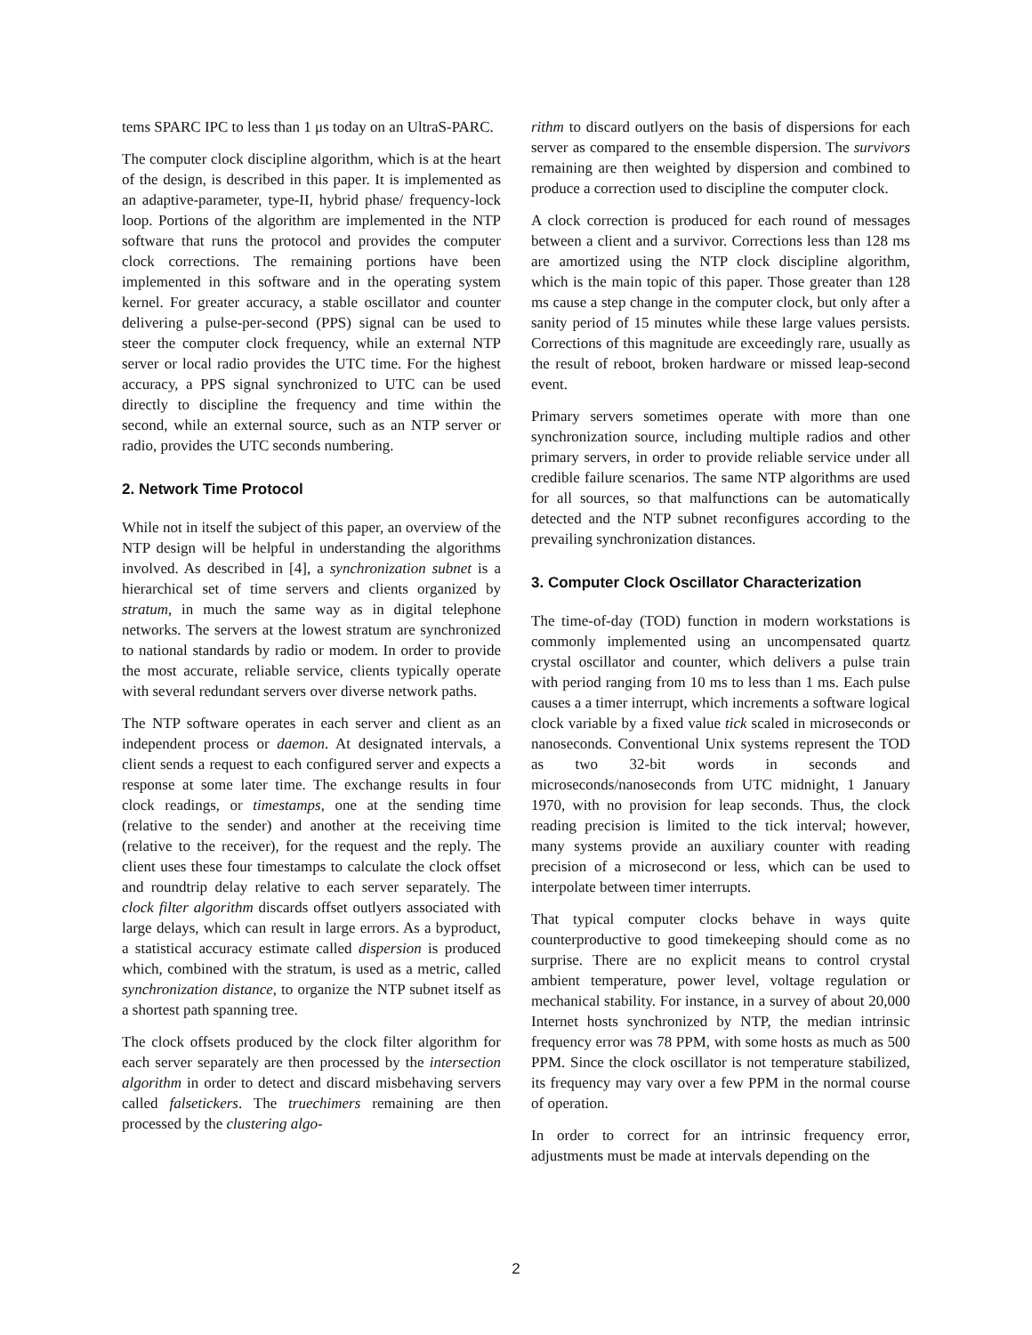tems SPARC IPC to less than 1 μs today on an UltraS-PARC.
The computer clock discipline algorithm, which is at the heart of the design, is described in this paper. It is implemented as an adaptive-parameter, type-II, hybrid phase/ frequency-lock loop. Portions of the algorithm are implemented in the NTP software that runs the protocol and provides the computer clock corrections. The remaining portions have been implemented in this software and in the operating system kernel. For greater accuracy, a stable oscillator and counter delivering a pulse-per-second (PPS) signal can be used to steer the computer clock frequency, while an external NTP server or local radio provides the UTC time. For the highest accuracy, a PPS signal synchronized to UTC can be used directly to discipline the frequency and time within the second, while an external source, such as an NTP server or radio, provides the UTC seconds numbering.
2. Network Time Protocol
While not in itself the subject of this paper, an overview of the NTP design will be helpful in understanding the algorithms involved. As described in [4], a synchronization subnet is a hierarchical set of time servers and clients organized by stratum, in much the same way as in digital telephone networks. The servers at the lowest stratum are synchronized to national standards by radio or modem. In order to provide the most accurate, reliable service, clients typically operate with several redundant servers over diverse network paths.
The NTP software operates in each server and client as an independent process or daemon. At designated intervals, a client sends a request to each configured server and expects a response at some later time. The exchange results in four clock readings, or timestamps, one at the sending time (relative to the sender) and another at the receiving time (relative to the receiver), for the request and the reply. The client uses these four timestamps to calculate the clock offset and roundtrip delay relative to each server separately. The clock filter algorithm discards offset outlyers associated with large delays, which can result in large errors. As a byproduct, a statistical accuracy estimate called dispersion is produced which, combined with the stratum, is used as a metric, called synchronization distance, to organize the NTP subnet itself as a shortest path spanning tree.
The clock offsets produced by the clock filter algorithm for each server separately are then processed by the intersection algorithm in order to detect and discard misbehaving servers called falsetickers. The truechimers remaining are then processed by the clustering algo-
rithm to discard outlyers on the basis of dispersions for each server as compared to the ensemble dispersion. The survivors remaining are then weighted by dispersion and combined to produce a correction used to discipline the computer clock.
A clock correction is produced for each round of messages between a client and a survivor. Corrections less than 128 ms are amortized using the NTP clock discipline algorithm, which is the main topic of this paper. Those greater than 128 ms cause a step change in the computer clock, but only after a sanity period of 15 minutes while these large values persists. Corrections of this magnitude are exceedingly rare, usually as the result of reboot, broken hardware or missed leap-second event.
Primary servers sometimes operate with more than one synchronization source, including multiple radios and other primary servers, in order to provide reliable service under all credible failure scenarios. The same NTP algorithms are used for all sources, so that malfunctions can be automatically detected and the NTP subnet reconfigures according to the prevailing synchronization distances.
3. Computer Clock Oscillator Characterization
The time-of-day (TOD) function in modern workstations is commonly implemented using an uncompensated quartz crystal oscillator and counter, which delivers a pulse train with period ranging from 10 ms to less than 1 ms. Each pulse causes a a timer interrupt, which increments a software logical clock variable by a fixed value tick scaled in microseconds or nanoseconds. Conventional Unix systems represent the TOD as two 32-bit words in seconds and microseconds/nanoseconds from UTC midnight, 1 January 1970, with no provision for leap seconds. Thus, the clock reading precision is limited to the tick interval; however, many systems provide an auxiliary counter with reading precision of a microsecond or less, which can be used to interpolate between timer interrupts.
That typical computer clocks behave in ways quite counterproductive to good timekeeping should come as no surprise. There are no explicit means to control crystal ambient temperature, power level, voltage regulation or mechanical stability. For instance, in a survey of about 20,000 Internet hosts synchronized by NTP, the median intrinsic frequency error was 78 PPM, with some hosts as much as 500 PPM. Since the clock oscillator is not temperature stabilized, its frequency may vary over a few PPM in the normal course of operation.
In order to correct for an intrinsic frequency error, adjustments must be made at intervals depending on the
2